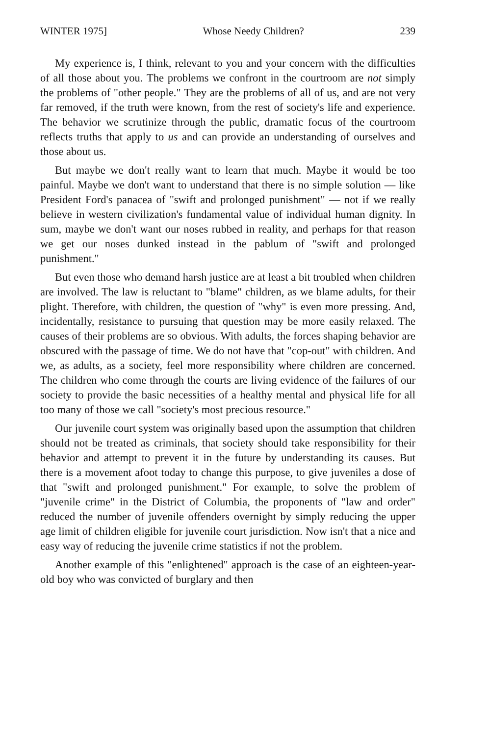WINTER 1975] Whose Needy Children? 239
My experience is, I think, relevant to you and your concern with the difficulties of all those about you. The problems we confront in the courtroom are not simply the problems of "other people." They are the problems of all of us, and are not very far removed, if the truth were known, from the rest of society's life and experience. The behavior we scrutinize through the public, dramatic focus of the courtroom reflects truths that apply to us and can provide an understanding of ourselves and those about us.
But maybe we don't really want to learn that much. Maybe it would be too painful. Maybe we don't want to understand that there is no simple solution — like President Ford's panacea of "swift and prolonged punishment" — not if we really believe in western civilization's fundamental value of individual human dignity. In sum, maybe we don't want our noses rubbed in reality, and perhaps for that reason we get our noses dunked instead in the pablum of "swift and prolonged punishment."
But even those who demand harsh justice are at least a bit troubled when children are involved. The law is reluctant to "blame" children, as we blame adults, for their plight. Therefore, with children, the question of "why" is even more pressing. And, incidentally, resistance to pursuing that question may be more easily relaxed. The causes of their problems are so obvious. With adults, the forces shaping behavior are obscured with the passage of time. We do not have that "cop-out" with children. And we, as adults, as a society, feel more responsibility where children are concerned. The children who come through the courts are living evidence of the failures of our society to provide the basic necessities of a healthy mental and physical life for all too many of those we call "society's most precious resource."
Our juvenile court system was originally based upon the assumption that children should not be treated as criminals, that society should take responsibility for their behavior and attempt to prevent it in the future by understanding its causes. But there is a movement afoot today to change this purpose, to give juveniles a dose of that "swift and prolonged punishment." For example, to solve the problem of "juvenile crime" in the District of Columbia, the proponents of "law and order" reduced the number of juvenile offenders overnight by simply reducing the upper age limit of children eligible for juvenile court jurisdiction. Now isn't that a nice and easy way of reducing the juvenile crime statistics if not the problem.
Another example of this "enlightened" approach is the case of an eighteen-year-old boy who was convicted of burglary and then